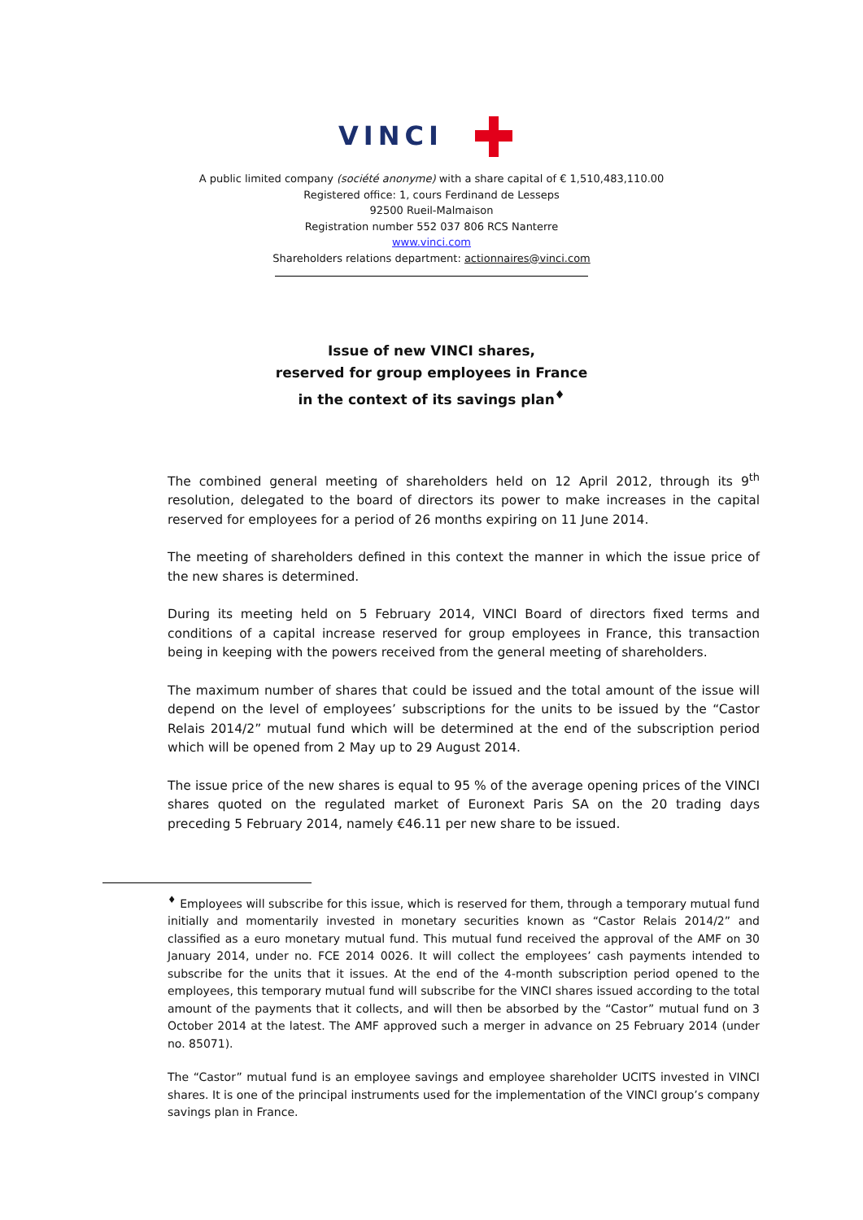VINCI
A public limited company (société anonyme) with a share capital of € 1,510,483,110.00
Registered office: 1, cours Ferdinand de Lesseps
92500 Rueil-Malmaison
Registration number 552 037 806 RCS Nanterre
www.vinci.com
Shareholders relations department: actionnaires@vinci.com
Issue of new VINCI shares,
reserved for group employees in France
in the context of its savings plan<sup>♦</sup>
The combined general meeting of shareholders held on 12 April 2012, through its 9<sup>th</sup> resolution, delegated to the board of directors its power to make increases in the capital reserved for employees for a period of 26 months expiring on 11 June 2014.
The meeting of shareholders defined in this context the manner in which the issue price of the new shares is determined.
During its meeting held on 5 February 2014, VINCI Board of directors fixed terms and conditions of a capital increase reserved for group employees in France, this transaction being in keeping with the powers received from the general meeting of shareholders.
The maximum number of shares that could be issued and the total amount of the issue will depend on the level of employees’ subscriptions for the units to be issued by the “Castor Relais 2014/2” mutual fund which will be determined at the end of the subscription period which will be opened from 2 May up to 29 August 2014.
The issue price of the new shares is equal to 95 % of the average opening prices of the VINCI shares quoted on the regulated market of Euronext Paris SA on the 20 trading days preceding 5 February 2014, namely €46.11 per new share to be issued.
<sup>♦</sup> Employees will subscribe for this issue, which is reserved for them, through a temporary mutual fund initially and momentarily invested in monetary securities known as “Castor Relais 2014/2” and classified as a euro monetary mutual fund. This mutual fund received the approval of the AMF on 30 January 2014, under no. FCE 2014 0026. It will collect the employees’ cash payments intended to subscribe for the units that it issues. At the end of the 4-month subscription period opened to the employees, this temporary mutual fund will subscribe for the VINCI shares issued according to the total amount of the payments that it collects, and will then be absorbed by the “Castor” mutual fund on 3 October 2014 at the latest. The AMF approved such a merger in advance on 25 February 2014 (under no. 85071).
The “Castor” mutual fund is an employee savings and employee shareholder UCITS invested in VINCI shares. It is one of the principal instruments used for the implementation of the VINCI group’s company savings plan in France.